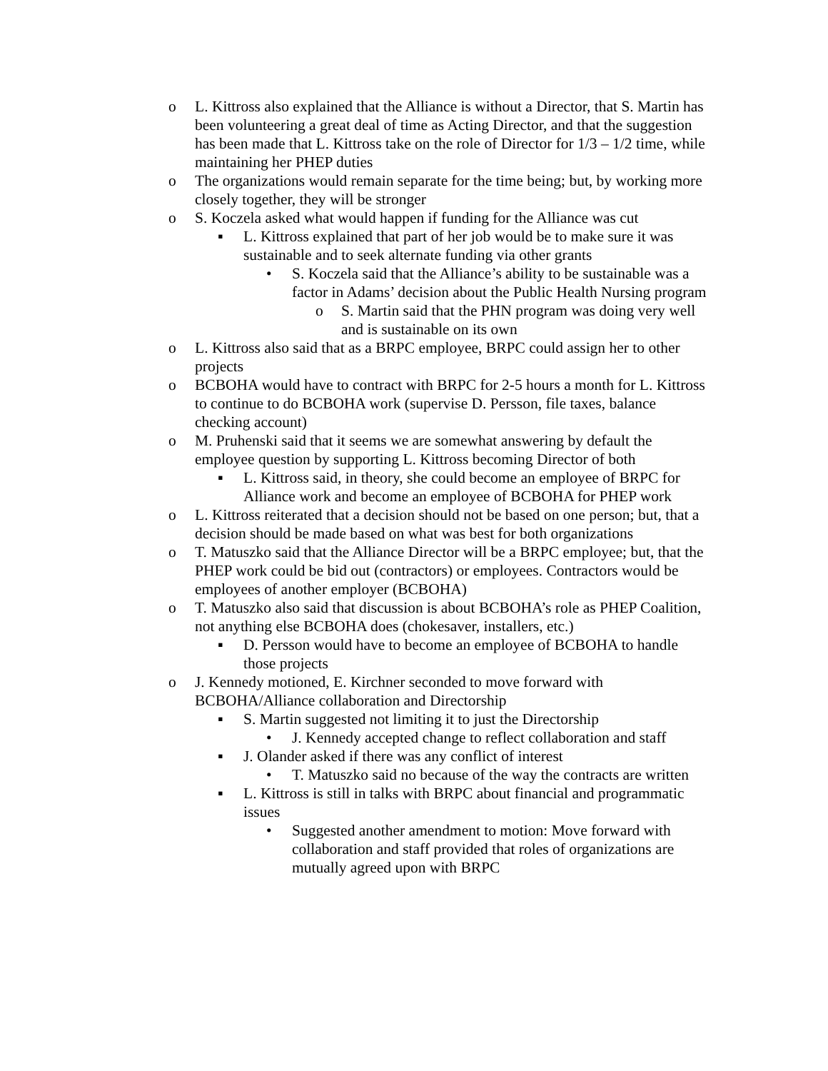o L. Kittross also explained that the Alliance is without a Director, that S. Martin has been volunteering a great deal of time as Acting Director, and that the suggestion has been made that L. Kittross take on the role of Director for 1/3 – 1/2 time, while maintaining her PHEP duties
o The organizations would remain separate for the time being; but, by working more closely together, they will be stronger
o S. Koczela asked what would happen if funding for the Alliance was cut
▪ L. Kittross explained that part of her job would be to make sure it was sustainable and to seek alternate funding via other grants
• S. Koczela said that the Alliance’s ability to be sustainable was a factor in Adams’ decision about the Public Health Nursing program
o S. Martin said that the PHN program was doing very well and is sustainable on its own
o L. Kittross also said that as a BRPC employee, BRPC could assign her to other projects
o BCBOHA would have to contract with BRPC for 2-5 hours a month for L. Kittross to continue to do BCBOHA work (supervise D. Persson, file taxes, balance checking account)
o M. Pruhenski said that it seems we are somewhat answering by default the employee question by supporting L. Kittross becoming Director of both
▪ L. Kittross said, in theory, she could become an employee of BRPC for Alliance work and become an employee of BCBOHA for PHEP work
o L. Kittross reiterated that a decision should not be based on one person; but, that a decision should be made based on what was best for both organizations
o T. Matuszko said that the Alliance Director will be a BRPC employee; but, that the PHEP work could be bid out (contractors) or employees. Contractors would be employees of another employer (BCBOHA)
o T. Matuszko also said that discussion is about BCBOHA’s role as PHEP Coalition, not anything else BCBOHA does (chokesaver, installers, etc.)
▪ D. Persson would have to become an employee of BCBOHA to handle those projects
o J. Kennedy motioned, E. Kirchner seconded to move forward with BCBOHA/Alliance collaboration and Directorship
▪ S. Martin suggested not limiting it to just the Directorship
• J. Kennedy accepted change to reflect collaboration and staff
▪ J. Olander asked if there was any conflict of interest
• T. Matuszko said no because of the way the contracts are written
▪ L. Kittross is still in talks with BRPC about financial and programmatic issues
• Suggested another amendment to motion: Move forward with collaboration and staff provided that roles of organizations are mutually agreed upon with BRPC